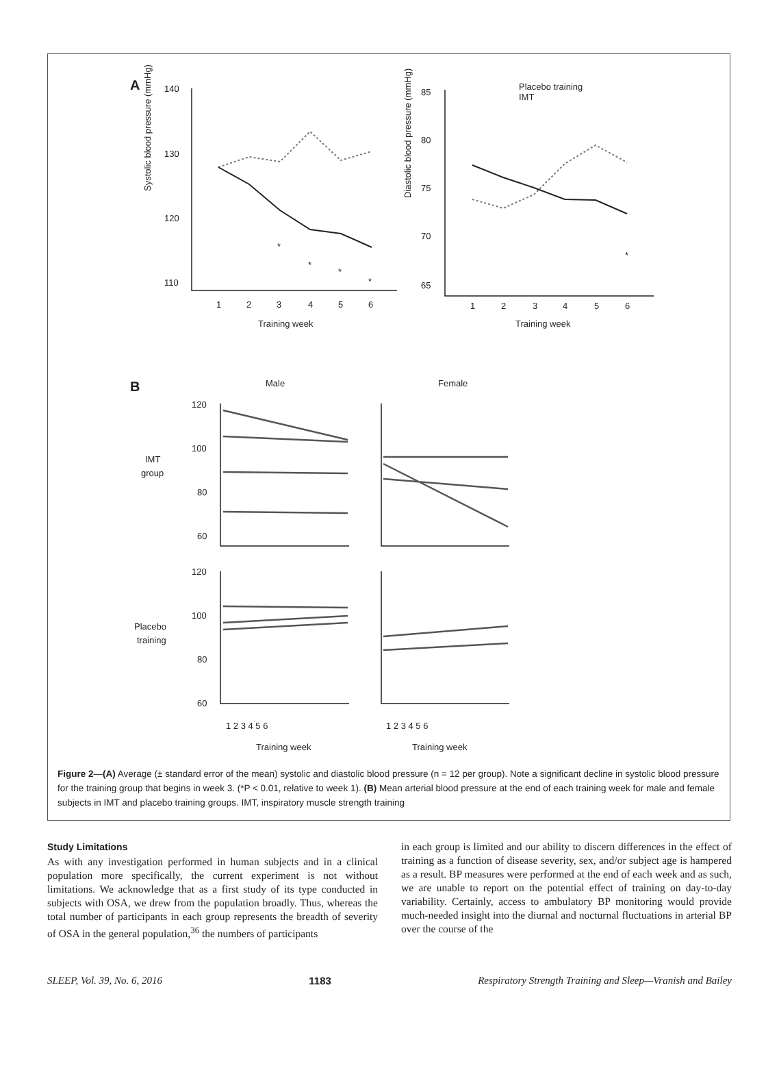A
140
130
120
110
85
80
75
70
65
Systolic blood pressure (mmHg)
Diastolic blood pressure (mmHg)
1
2
3
4
5
6
1
2
3
4
5
6
Training week
Training week
*
*
*
*
*
Placebo training
IMT
B
Male
Female
IMT
group
Placebo
training
120
100
80
60
120
100
80
60
1 2 3 4 5 6
1 2 3 4 5 6
Training week
Training week
Figure 2—(A) Average (± standard error of the mean) systolic and diastolic blood pressure (n = 12 per group). Note a significant decline in systolic blood pressure for the training group that begins in week 3. (*P < 0.01, relative to week 1). (B) Mean arterial blood pressure at the end of each training week for male and female subjects in IMT and placebo training groups. IMT, inspiratory muscle strength training
Study Limitations
As with any investigation performed in human subjects and in a clinical population more specifically, the current experiment is not without limitations. We acknowledge that as a first study of its type conducted in subjects with OSA, we drew from the population broadly. Thus, whereas the total number of participants in each group represents the breadth of severity of OSA in the general population,<sup>36</sup> the numbers of participants
in each group is limited and our ability to discern differences in the effect of training as a function of disease severity, sex, and/or subject age is hampered as a result. BP measures were performed at the end of each week and as such, we are unable to report on the potential effect of training on day-to-day variability. Certainly, access to ambulatory BP monitoring would provide much-needed insight into the diurnal and nocturnal fluctuations in arterial BP over the course of the
SLEEP, Vol. 39, No. 6, 2016 1183 Respiratory Strength Training and Sleep—Vranish and Bailey